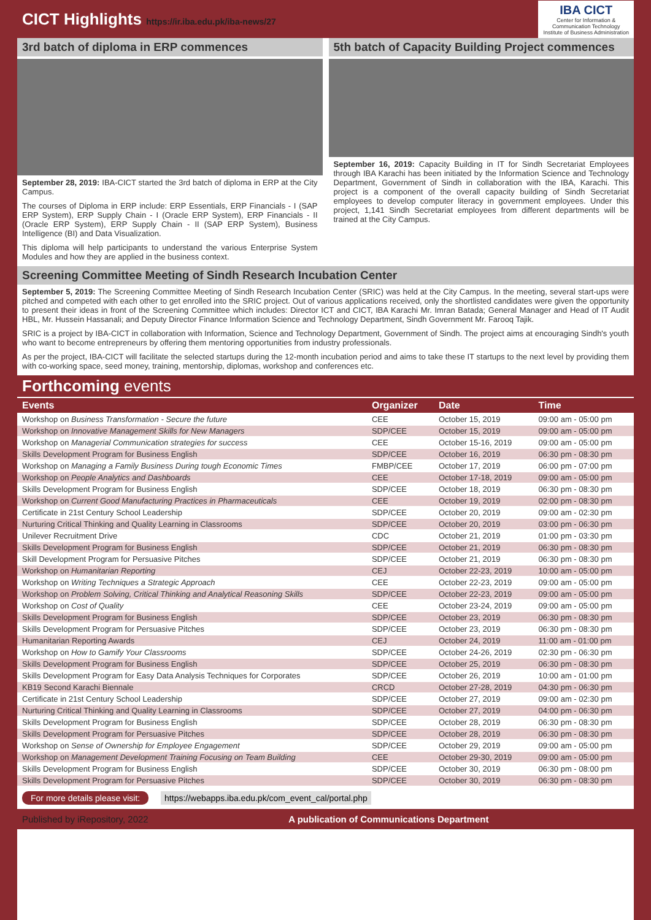CICT Highlights https://ir.iba.edu.pk/iba-news/27
IBA CICT
Center for Information &
Communication Technology
Institute of Business Administration
3rd batch of diploma in ERP commences
September 28, 2019: IBA-CICT started the 3rd batch of diploma in ERP at the City Campus.
The courses of Diploma in ERP include: ERP Essentials, ERP Financials - I (SAP ERP System), ERP Supply Chain - I (Oracle ERP System), ERP Financials - II (Oracle ERP System), ERP Supply Chain - II (SAP ERP System), Business Intelligence (BI) and Data Visualization.
This diploma will help participants to understand the various Enterprise System Modules and how they are applied in the business context.
5th batch of Capacity Building Project commences
September 16, 2019: Capacity Building in IT for Sindh Secretariat Employees through IBA Karachi has been initiated by the Information Science and Technology Department, Government of Sindh in collaboration with the IBA, Karachi. This project is a component of the overall capacity building of Sindh Secretariat employees to develop computer literacy in government employees. Under this project, 1,141 Sindh Secretariat employees from different departments will be trained at the City Campus.
Screening Committee Meeting of Sindh Research Incubation Center
September 5, 2019: The Screening Committee Meeting of Sindh Research Incubation Center (SRIC) was held at the City Campus. In the meeting, several start-ups were pitched and competed with each other to get enrolled into the SRIC project. Out of various applications received, only the shortlisted candidates were given the opportunity to present their ideas in front of the Screening Committee which includes: Director ICT and CICT, IBA Karachi Mr. Imran Batada; General Manager and Head of IT Audit HBL, Mr. Hussein Hassanali; and Deputy Director Finance Information Science and Technology Department, Sindh Government Mr. Farooq Tajik.
SRIC is a project by IBA-CICT in collaboration with Information, Science and Technology Department, Government of Sindh. The project aims at encouraging Sindh's youth who want to become entrepreneurs by offering them mentoring opportunities from industry professionals.
As per the project, IBA-CICT will facilitate the selected startups during the 12-month incubation period and aims to take these IT startups to the next level by providing them with co-working space, seed money, training, mentorship, diplomas, workshop and conferences etc.
Forthcoming events
| Events | Organizer | Date | Time |
| --- | --- | --- | --- |
| Workshop on Business Transformation - Secure the future | CEE | October 15, 2019 | 09:00 am - 05:00 pm |
| Workshop on Innovative Management Skills for New Managers | SDP/CEE | October 15, 2019 | 09:00 am - 05:00 pm |
| Workshop on Managerial Communication strategies for success | CEE | October 15-16, 2019 | 09:00 am - 05:00 pm |
| Skills Development Program for Business English | SDP/CEE | October 16, 2019 | 06:30 pm - 08:30 pm |
| Workshop on Managing a Family Business During tough Economic Times | FMBP/CEE | October 17, 2019 | 06:00 pm - 07:00 pm |
| Workshop on People Analytics and Dashboards | CEE | October 17-18, 2019 | 09:00 am - 05:00 pm |
| Skills Development Program for Business English | SDP/CEE | October 18, 2019 | 06:30 pm - 08:30 pm |
| Workshop on Current Good Manufacturing Practices in Pharmaceuticals | CEE | October 19, 2019 | 02:00 pm - 08:30 pm |
| Certificate in 21st Century School Leadership | SDP/CEE | October 20, 2019 | 09:00 am - 02:30 pm |
| Nurturing Critical Thinking and Quality Learning in Classrooms | SDP/CEE | October 20, 2019 | 03:00 pm - 06:30 pm |
| Unilever Recruitment Drive | CDC | October 21, 2019 | 01:00 pm - 03:30 pm |
| Skills Development Program for Business English | SDP/CEE | October 21, 2019 | 06:30 pm - 08:30 pm |
| Skill Development Program for Persuasive Pitches | SDP/CEE | October 21, 2019 | 06:30 pm - 08:30 pm |
| Workshop on Humanitarian Reporting | CEJ | October 22-23, 2019 | 10:00 am - 05:00 pm |
| Workshop on Writing Techniques a Strategic Approach | CEE | October 22-23, 2019 | 09:00 am - 05:00 pm |
| Workshop on Problem Solving, Critical Thinking and Analytical Reasoning Skills | SDP/CEE | October 22-23, 2019 | 09:00 am - 05:00 pm |
| Workshop on Cost of Quality | CEE | October 23-24, 2019 | 09:00 am - 05:00 pm |
| Skills Development Program for Business English | SDP/CEE | October 23, 2019 | 06:30 pm - 08:30 pm |
| Skills Development Program for Persuasive Pitches | SDP/CEE | October 23, 2019 | 06:30 pm - 08:30 pm |
| Humanitarian Reporting Awards | CEJ | October 24, 2019 | 11:00 am - 01:00 pm |
| Workshop on How to Gamify Your Classrooms | SDP/CEE | October 24-26, 2019 | 02:30 pm - 06:30 pm |
| Skills Development Program for Business English | SDP/CEE | October 25, 2019 | 06:30 pm - 08:30 pm |
| Skills Development Program for Easy Data Analysis Techniques for Corporates | SDP/CEE | October 26, 2019 | 10:00 am - 01:00 pm |
| KB19 Second Karachi Biennale | CRCD | October 27-28, 2019 | 04:30 pm - 06:30 pm |
| Certificate in 21st Century School Leadership | SDP/CEE | October 27, 2019 | 09:00 am - 02:30 pm |
| Nurturing Critical Thinking and Quality Learning in Classrooms | SDP/CEE | October 27, 2019 | 04:00 pm - 06:30 pm |
| Skills Development Program for Business English | SDP/CEE | October 28, 2019 | 06:30 pm - 08:30 pm |
| Skills Development Program for Persuasive Pitches | SDP/CEE | October 28, 2019 | 06:30 pm - 08:30 pm |
| Workshop on Sense of Ownership for Employee Engagement | SDP/CEE | October 29, 2019 | 09:00 am - 05:00 pm |
| Workshop on Management Development Training Focusing on Team Building | CEE | October 29-30, 2019 | 09:00 am - 05:00 pm |
| Skills Development Program for Business English | SDP/CEE | October 30, 2019 | 06:30 pm - 08:00 pm |
| Skills Development Program for Persuasive Pitches | SDP/CEE | October 30, 2019 | 06:30 pm - 08:30 pm |
For more details please visit: https://webapps.iba.edu.pk/com_event_cal/portal.php
Published by iRepository, 2022 A publication of Communications Department